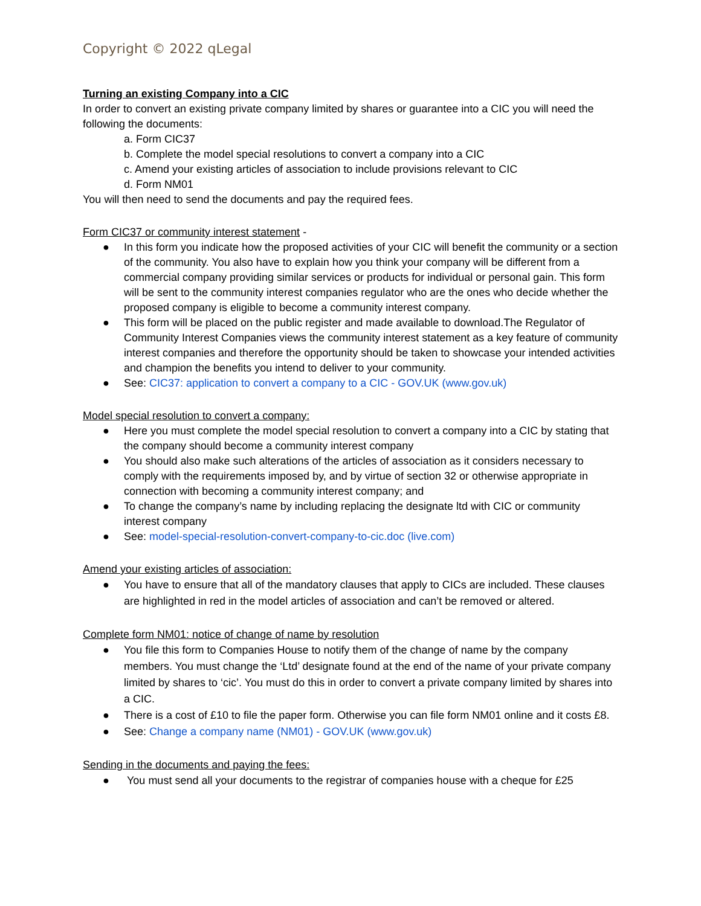Copyright © 2022 qLegal
Turning an existing Company into a CIC
In order to convert an existing private company limited by shares or guarantee into a CIC you will need the following the documents:
a. Form CIC37
b. Complete the model special resolutions to convert a company into a CIC
c. Amend your existing articles of association to include provisions relevant to CIC
d. Form NM01
You will then need to send the documents and pay the required fees.
Form CIC37 or community interest statement -
● In this form you indicate how the proposed activities of your CIC will benefit the community or a section of the community. You also have to explain how you think your company will be different from a commercial company providing similar services or products for individual or personal gain. This form will be sent to the community interest companies regulator who are the ones who decide whether the proposed company is eligible to become a community interest company.
● This form will be placed on the public register and made available to download.The Regulator of Community Interest Companies views the community interest statement as a key feature of community interest companies and therefore the opportunity should be taken to showcase your intended activities and champion the benefits you intend to deliver to your community.
● See: CIC37: application to convert a company to a CIC - GOV.UK (www.gov.uk)
Model special resolution to convert a company:
● Here you must complete the model special resolution to convert a company into a CIC by stating that the company should become a community interest company
● You should also make such alterations of the articles of association as it considers necessary to comply with the requirements imposed by, and by virtue of section 32 or otherwise appropriate in connection with becoming a community interest company; and
● To change the company’s name by including replacing the designate ltd with CIC or community interest company
● See: model-special-resolution-convert-company-to-cic.doc (live.com)
Amend your existing articles of association:
● You have to ensure that all of the mandatory clauses that apply to CICs are included. These clauses are highlighted in red in the model articles of association and can’t be removed or altered.
Complete form NM01: notice of change of name by resolution
● You file this form to Companies House to notify them of the change of name by the company members. You must change the ‘Ltd’ designate found at the end of the name of your private company limited by shares to ‘cic’. You must do this in order to convert a private company limited by shares into a CIC.
● There is a cost of £10 to file the paper form. Otherwise you can file form NM01 online and it costs £8.
● See: Change a company name (NM01) - GOV.UK (www.gov.uk)
Sending in the documents and paying the fees:
● You must send all your documents to the registrar of companies house with a cheque for £25